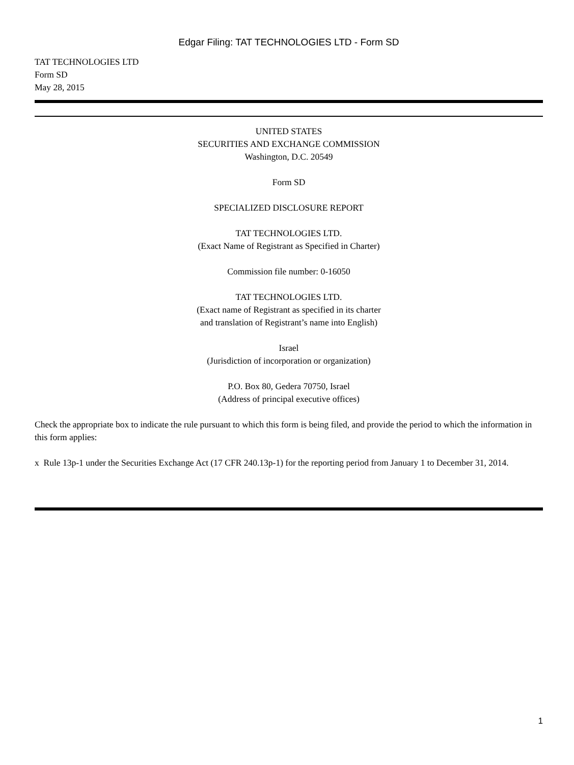Edgar Filing: TAT TECHNOLOGIES LTD - Form SD
TAT TECHNOLOGIES LTD
Form SD
May 28, 2015
UNITED STATES
SECURITIES AND EXCHANGE COMMISSION
Washington, D.C. 20549
Form SD
SPECIALIZED DISCLOSURE REPORT
TAT TECHNOLOGIES LTD.
(Exact Name of Registrant as Specified in Charter)
Commission file number: 0-16050
TAT TECHNOLOGIES LTD.
(Exact name of Registrant as specified in its charter
and translation of Registrant’s name into English)
Israel
(Jurisdiction of incorporation or organization)
P.O. Box 80, Gedera 70750, Israel
(Address of principal executive offices)
Check the appropriate box to indicate the rule pursuant to which this form is being filed, and provide the period to which the information in this form applies:
x Rule 13p-1 under the Securities Exchange Act (17 CFR 240.13p-1) for the reporting period from January 1 to December 31, 2014.
1